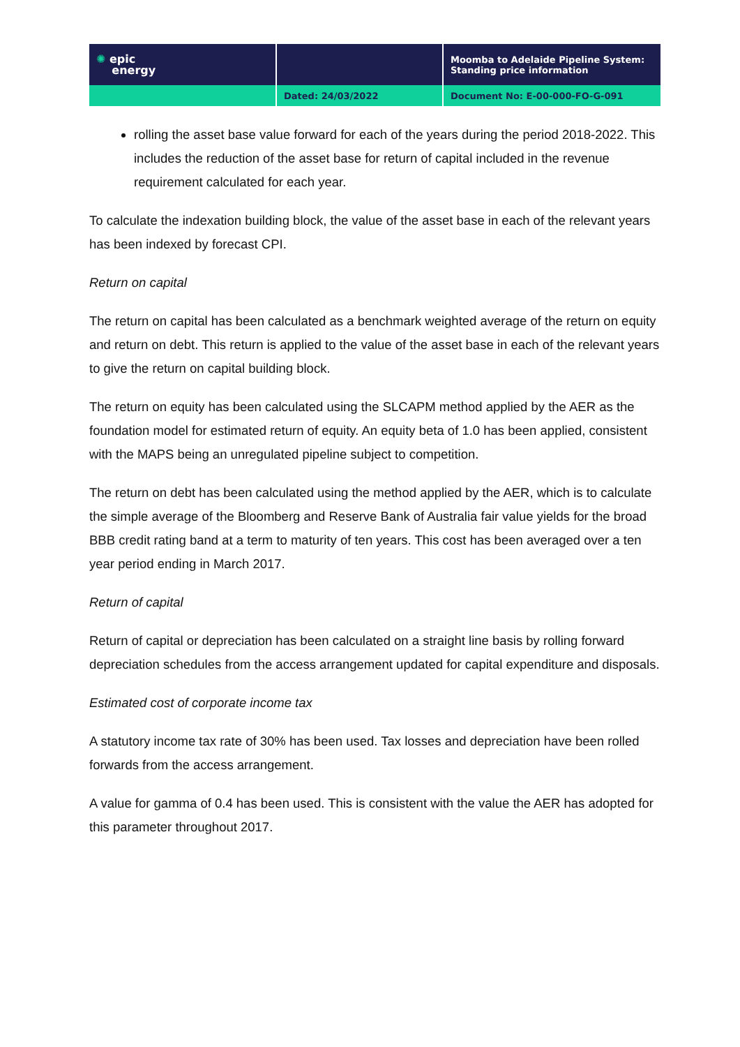| ✺ epic energy | | Moomba to Adelaide Pipeline System: Standing price information |
| | Dated: 24/03/2022 | Document No: E-00-000-FO-G-091 |
rolling the asset base value forward for each of the years during the period 2018-2022. This includes the reduction of the asset base for return of capital included in the revenue requirement calculated for each year.
To calculate the indexation building block, the value of the asset base in each of the relevant years has been indexed by forecast CPI.
Return on capital
The return on capital has been calculated as a benchmark weighted average of the return on equity and return on debt. This return is applied to the value of the asset base in each of the relevant years to give the return on capital building block.
The return on equity has been calculated using the SLCAPM method applied by the AER as the foundation model for estimated return of equity. An equity beta of 1.0 has been applied, consistent with the MAPS being an unregulated pipeline subject to competition.
The return on debt has been calculated using the method applied by the AER, which is to calculate the simple average of the Bloomberg and Reserve Bank of Australia fair value yields for the broad BBB credit rating band at a term to maturity of ten years. This cost has been averaged over a ten year period ending in March 2017.
Return of capital
Return of capital or depreciation has been calculated on a straight line basis by rolling forward depreciation schedules from the access arrangement updated for capital expenditure and disposals.
Estimated cost of corporate income tax
A statutory income tax rate of 30% has been used. Tax losses and depreciation have been rolled forwards from the access arrangement.
A value for gamma of 0.4 has been used. This is consistent with the value the AER has adopted for this parameter throughout 2017.